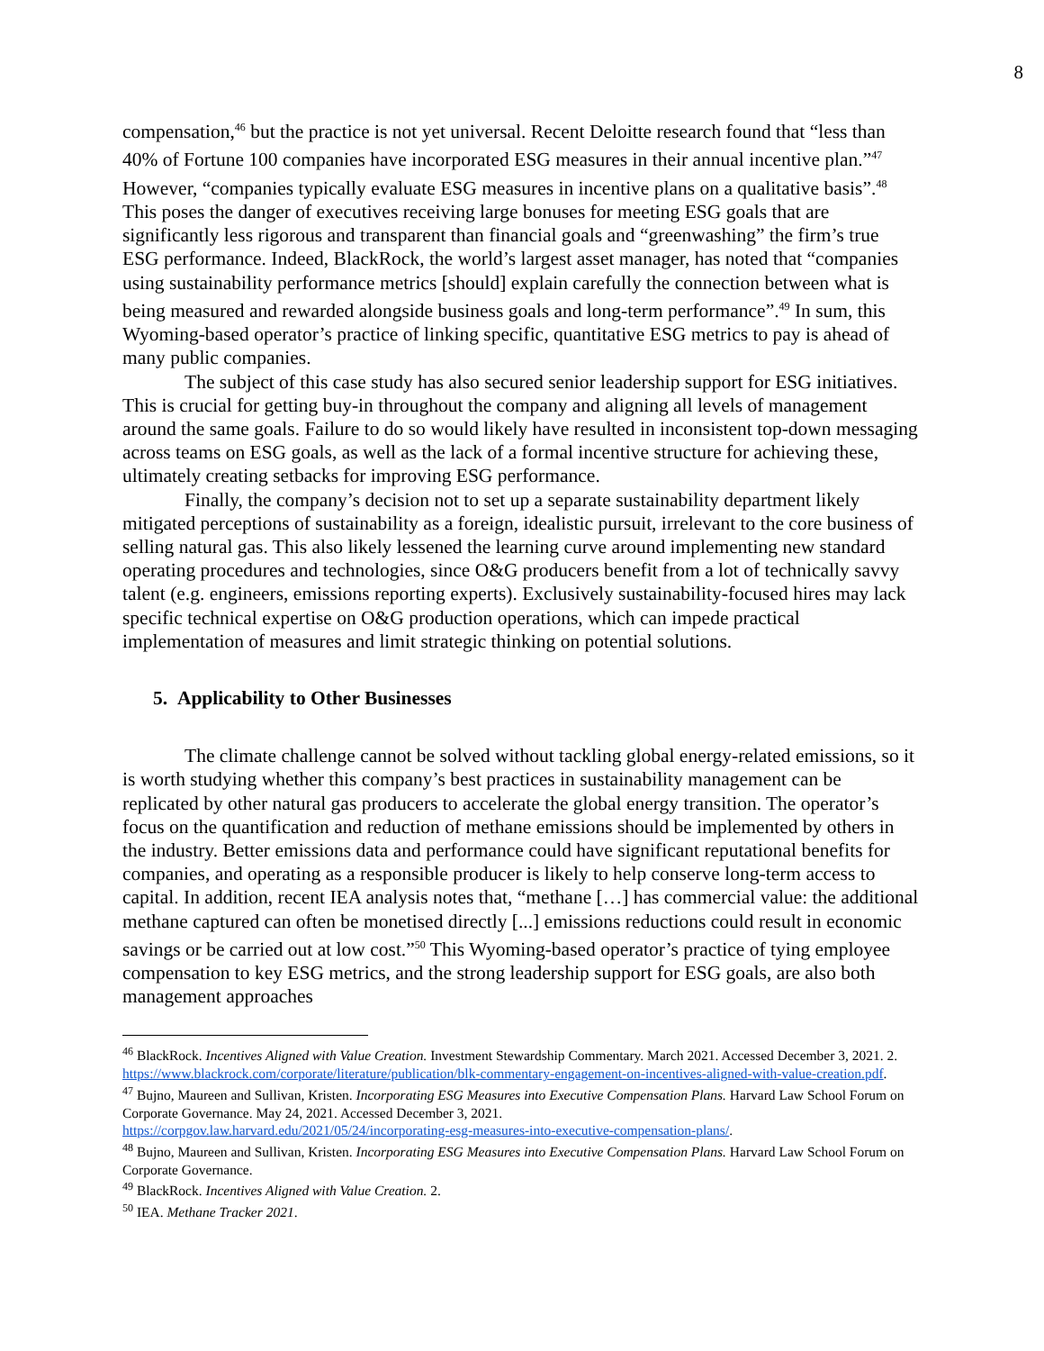8
compensation,<sup>46</sup> but the practice is not yet universal. Recent Deloitte research found that “less than 40% of Fortune 100 companies have incorporated ESG measures in their annual incentive plan.”<sup>47</sup> However, “companies typically evaluate ESG measures in incentive plans on a qualitative basis”.<sup>48</sup> This poses the danger of executives receiving large bonuses for meeting ESG goals that are significantly less rigorous and transparent than financial goals and “greenwashing” the firm’s true ESG performance. Indeed, BlackRock, the world’s largest asset manager, has noted that “companies using sustainability performance metrics [should] explain carefully the connection between what is being measured and rewarded alongside business goals and long-term performance”.<sup>49</sup> In sum, this Wyoming-based operator’s practice of linking specific, quantitative ESG metrics to pay is ahead of many public companies.
The subject of this case study has also secured senior leadership support for ESG initiatives. This is crucial for getting buy-in throughout the company and aligning all levels of management around the same goals. Failure to do so would likely have resulted in inconsistent top-down messaging across teams on ESG goals, as well as the lack of a formal incentive structure for achieving these, ultimately creating setbacks for improving ESG performance.
Finally, the company’s decision not to set up a separate sustainability department likely mitigated perceptions of sustainability as a foreign, idealistic pursuit, irrelevant to the core business of selling natural gas. This also likely lessened the learning curve around implementing new standard operating procedures and technologies, since O&G producers benefit from a lot of technically savvy talent (e.g. engineers, emissions reporting experts). Exclusively sustainability-focused hires may lack specific technical expertise on O&G production operations, which can impede practical implementation of measures and limit strategic thinking on potential solutions.
5. Applicability to Other Businesses
The climate challenge cannot be solved without tackling global energy-related emissions, so it is worth studying whether this company’s best practices in sustainability management can be replicated by other natural gas producers to accelerate the global energy transition. The operator’s focus on the quantification and reduction of methane emissions should be implemented by others in the industry. Better emissions data and performance could have significant reputational benefits for companies, and operating as a responsible producer is likely to help conserve long-term access to capital. In addition, recent IEA analysis notes that, “methane […] has commercial value: the additional methane captured can often be monetised directly [...] emissions reductions could result in economic savings or be carried out at low cost.”<sup>50</sup> This Wyoming-based operator’s practice of tying employee compensation to key ESG metrics, and the strong leadership support for ESG goals, are also both management approaches
<sup>46</sup> BlackRock. Incentives Aligned with Value Creation. Investment Stewardship Commentary. March 2021. Accessed December 3, 2021. 2.
https://www.blackrock.com/corporate/literature/publication/blk-commentary-engagement-on-incentives-aligned-with-value-creation.pdf.
<sup>47</sup> Bujno, Maureen and Sullivan, Kristen. Incorporating ESG Measures into Executive Compensation Plans. Harvard Law School Forum on Corporate Governance. May 24, 2021. Accessed December 3, 2021.
https://corpgov.law.harvard.edu/2021/05/24/incorporating-esg-measures-into-executive-compensation-plans/.
<sup>48</sup> Bujno, Maureen and Sullivan, Kristen. Incorporating ESG Measures into Executive Compensation Plans. Harvard Law School Forum on Corporate Governance.
<sup>49</sup> BlackRock. Incentives Aligned with Value Creation. 2.
<sup>50</sup> IEA. Methane Tracker 2021.